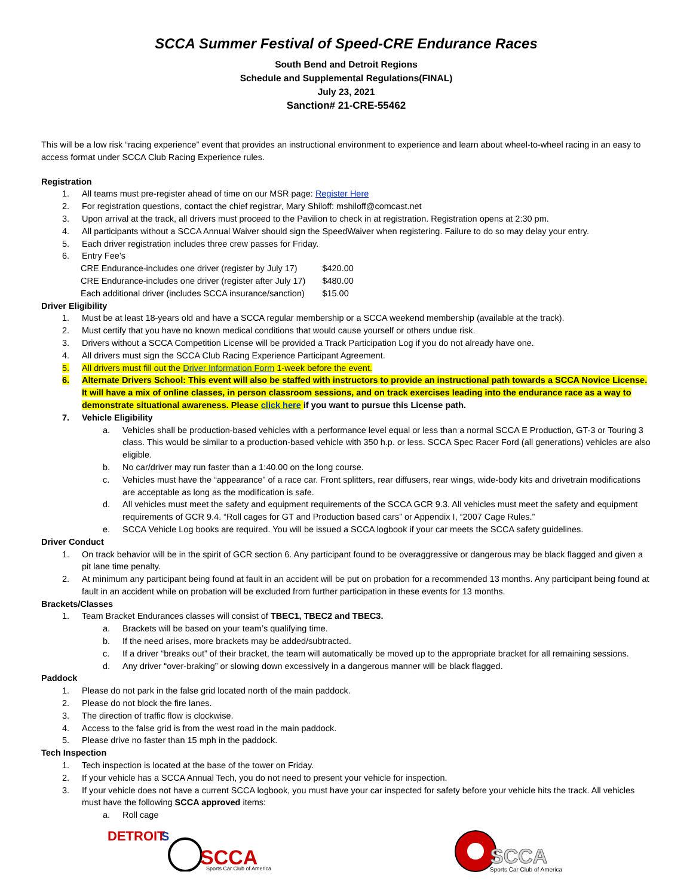SCCA Summer Festival of Speed-CRE Endurance Races
South Bend and Detroit Regions
Schedule and Supplemental Regulations(FINAL)
July 23, 2021
Sanction# 21-CRE-55462
This will be a low risk “racing experience” event that provides an instructional environment to experience and learn about wheel-to-wheel racing in an easy to access format under SCCA Club Racing Experience rules.
Registration
1. All teams must pre-register ahead of time on our MSR page: Register Here
2. For registration questions, contact the chief registrar, Mary Shiloff: mshiloff@comcast.net
3. Upon arrival at the track, all drivers must proceed to the Pavilion to check in at registration. Registration opens at 2:30 pm.
4. All participants without a SCCA Annual Waiver should sign the SpeedWaiver when registering. Failure to do so may delay your entry.
5. Each driver registration includes three crew passes for Friday.
6. Entry Fee’s
| CRE Endurance-includes one driver (register by July 17) | $420.00 |
| CRE Endurance-includes one driver (register after July 17) | $480.00 |
| Each additional driver (includes SCCA insurance/sanction) | $15.00 |
Driver Eligibility
1. Must be at least 18-years old and have a SCCA regular membership or a SCCA weekend membership (available at the track).
2. Must certify that you have no known medical conditions that would cause yourself or others undue risk.
3. Drivers without a SCCA Competition License will be provided a Track Participation Log if you do not already have one.
4. All drivers must sign the SCCA Club Racing Experience Participant Agreement.
5. All drivers must fill out the Driver Information Form 1-week before the event.
6. Alternate Drivers School: This event will also be staffed with instructors to provide an instructional path towards a SCCA Novice License. It will have a mix of online classes, in person classroom sessions, and on track exercises leading into the endurance race as a way to demonstrate situational awareness. Please click here if you want to pursue this License path.
7. Vehicle Eligibility
a. Vehicles shall be production-based vehicles with a performance level equal or less than a normal SCCA E Production, GT-3 or Touring 3 class. This would be similar to a production-based vehicle with 350 h.p. or less. SCCA Spec Racer Ford (all generations) vehicles are also eligible.
b. No car/driver may run faster than a 1:40.00 on the long course.
c. Vehicles must have the “appearance” of a race car. Front splitters, rear diffusers, rear wings, wide-body kits and drivetrain modifications are acceptable as long as the modification is safe.
d. All vehicles must meet the safety and equipment requirements of the SCCA GCR 9.3. All vehicles must meet the safety and equipment requirements of GCR 9.4. “Roll cages for GT and Production based cars” or Appendix I, “2007 Cage Rules.”
e. SCCA Vehicle Log books are required. You will be issued a SCCA logbook if your car meets the SCCA safety guidelines.
Driver Conduct
1. On track behavior will be in the spirit of GCR section 6. Any participant found to be overaggressive or dangerous may be black flagged and given a pit lane time penalty.
2. At minimum any participant being found at fault in an accident will be put on probation for a recommended 13 months. Any participant being found at fault in an accident while on probation will be excluded from further participation in these events for 13 months.
Brackets/Classes
1. Team Bracket Endurances classes will consist of TBEC1, TBEC2 and TBEC3.
a. Brackets will be based on your team’s qualifying time.
b. If the need arises, more brackets may be added/subtracted.
c. If a driver “breaks out” of their bracket, the team will automatically be moved up to the appropriate bracket for all remaining sessions.
d. Any driver “over-braking” or slowing down excessively in a dangerous manner will be black flagged.
Paddock
1. Please do not park in the false grid located north of the main paddock.
2. Please do not block the fire lanes.
3. The direction of traffic flow is clockwise.
4. Access to the false grid is from the west road in the main paddock.
5. Please drive no faster than 15 mph in the paddock.
Tech Inspection
1. Tech inspection is located at the base of the tower on Friday.
2. If your vehicle has a SCCA Annual Tech, you do not need to present your vehicle for inspection.
3. If your vehicle does not have a current SCCA logbook, you must have your car inspected for safety before your vehicle hits the track. All vehicles must have the following SCCA approved items:
a. Roll cage
DETROIT
S
SCCA
Sports Car Club of America
SCCA
Sports Car Club of America